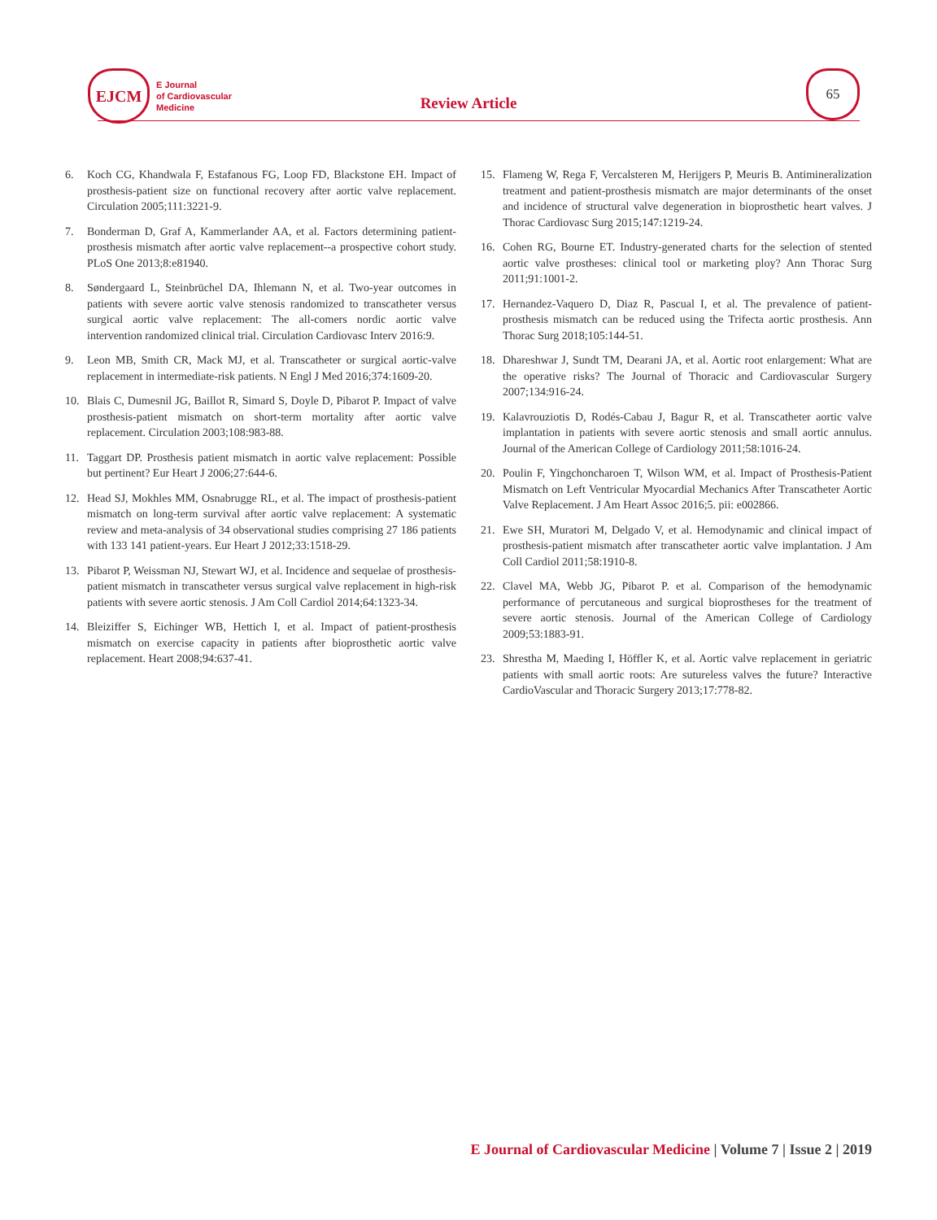EJCM
E Journal
of Cardiovascular
Medicine
Review Article
65
6. Koch CG, Khandwala F, Estafanous FG, Loop FD, Blackstone EH. Impact of prosthesis-patient size on functional recovery after aortic valve replacement. Circulation 2005;111:3221-9.
7. Bonderman D, Graf A, Kammerlander AA, et al. Factors determining patient-prosthesis mismatch after aortic valve replacement--a prospective cohort study. PLoS One 2013;8:e81940.
8. Søndergaard L, Steinbrüchel DA, Ihlemann N, et al. Two-year outcomes in patients with severe aortic valve stenosis randomized to transcatheter versus surgical aortic valve replacement: The all-comers nordic aortic valve intervention randomized clinical trial. Circulation Cardiovasc Interv 2016:9.
9. Leon MB, Smith CR, Mack MJ, et al. Transcatheter or surgical aortic-valve replacement in intermediate-risk patients. N Engl J Med 2016;374:1609-20.
10. Blais C, Dumesnil JG, Baillot R, Simard S, Doyle D, Pibarot P. Impact of valve prosthesis-patient mismatch on short-term mortality after aortic valve replacement. Circulation 2003;108:983-88.
11. Taggart DP. Prosthesis patient mismatch in aortic valve replacement: Possible but pertinent? Eur Heart J 2006;27:644-6.
12. Head SJ, Mokhles MM, Osnabrugge RL, et al. The impact of prosthesis-patient mismatch on long-term survival after aortic valve replacement: A systematic review and meta-analysis of 34 observational studies comprising 27 186 patients with 133 141 patient-years. Eur Heart J 2012;33:1518-29.
13. Pibarot P, Weissman NJ, Stewart WJ, et al. Incidence and sequelae of prosthesis-patient mismatch in transcatheter versus surgical valve replacement in high-risk patients with severe aortic stenosis. J Am Coll Cardiol 2014;64:1323-34.
14. Bleiziffer S, Eichinger WB, Hettich I, et al. Impact of patient-prosthesis mismatch on exercise capacity in patients after bioprosthetic aortic valve replacement. Heart 2008;94:637-41.
15. Flameng W, Rega F, Vercalsteren M, Herijgers P, Meuris B. Antimineralization treatment and patient-prosthesis mismatch are major determinants of the onset and incidence of structural valve degeneration in bioprosthetic heart valves. J Thorac Cardiovasc Surg 2015;147:1219-24.
16. Cohen RG, Bourne ET. Industry-generated charts for the selection of stented aortic valve prostheses: clinical tool or marketing ploy? Ann Thorac Surg 2011;91:1001-2.
17. Hernandez-Vaquero D, Diaz R, Pascual I, et al. The prevalence of patient-prosthesis mismatch can be reduced using the Trifecta aortic prosthesis. Ann Thorac Surg 2018;105:144-51.
18. Dhareshwar J, Sundt TM, Dearani JA, et al. Aortic root enlargement: What are the operative risks? The Journal of Thoracic and Cardiovascular Surgery 2007;134:916-24.
19. Kalavrouziotis D, Rodés-Cabau J, Bagur R, et al. Transcatheter aortic valve implantation in patients with severe aortic stenosis and small aortic annulus. Journal of the American College of Cardiology 2011;58:1016-24.
20. Poulin F, Yingchoncharoen T, Wilson WM, et al. Impact of Prosthesis-Patient Mismatch on Left Ventricular Myocardial Mechanics After Transcatheter Aortic Valve Replacement. J Am Heart Assoc 2016;5. pii: e002866.
21. Ewe SH, Muratori M, Delgado V, et al. Hemodynamic and clinical impact of prosthesis-patient mismatch after transcatheter aortic valve implantation. J Am Coll Cardiol 2011;58:1910-8.
22. Clavel MA, Webb JG, Pibarot P. et al. Comparison of the hemodynamic performance of percutaneous and surgical bioprostheses for the treatment of severe aortic stenosis. Journal of the American College of Cardiology 2009;53:1883-91.
23. Shrestha M, Maeding I, Höffler K, et al. Aortic valve replacement in geriatric patients with small aortic roots: Are sutureless valves the future? Interactive CardioVascular and Thoracic Surgery 2013;17:778-82.
E Journal of Cardiovascular Medicine | Volume 7 | Issue 2 | 2019